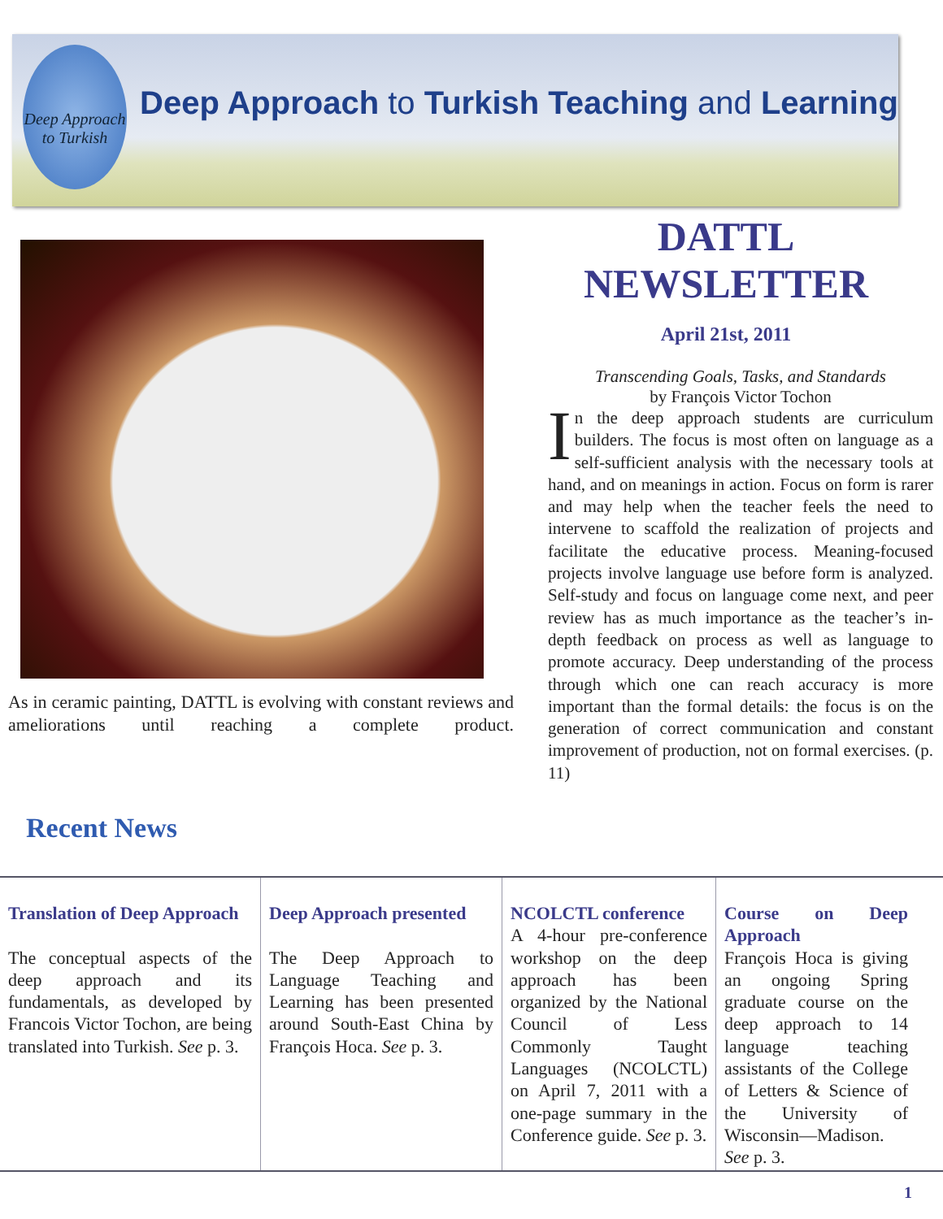Deep Approach
to Turkish
Deep Approach to Turkish Teaching and Learning
As in ceramic painting, DATTL is evolving with constant reviews and ameliorations until reaching a complete product.
DATTL NEWSLETTER
April 21st, 2011
Transcending Goals, Tasks, and Standards
by François Victor Tochon
In the deep approach students are curriculum builders. The focus is most often on language as a self-sufficient analysis with the necessary tools at hand, and on meanings in action. Focus on form is rarer and may help when the teacher feels the need to intervene to scaffold the realization of projects and facilitate the educative process. Meaning-focused projects involve language use before form is analyzed. Self-study and focus on language come next, and peer review has as much importance as the teacher’s in-depth feedback on process as well as language to promote accuracy. Deep understanding of the process through which one can reach accuracy is more important than the formal details: the focus is on the generation of correct communication and constant improvement of production, not on formal exercises. (p. 11)
Recent News
Translation of Deep Approach
The conceptual aspects of the deep approach and its fundamentals, as developed by Francois Victor Tochon, are being translated into Turkish. See p. 3.
Deep Approach presented
The Deep Approach to Language Teaching and Learning has been presented around South-East China by François Hoca. See p. 3.
NCOLCTL conference
A 4-hour pre-conference workshop on the deep approach has been organized by the National Council of Less Commonly Taught Languages (NCOLCTL) on April 7, 2011 with a one-page summary in the Conference guide. See p. 3.
Course on Deep Approach
François Hoca is giving an ongoing Spring graduate course on the deep approach to 14 language teaching assistants of the College of Letters & Science of the University of Wisconsin—Madison. See p. 3.
1